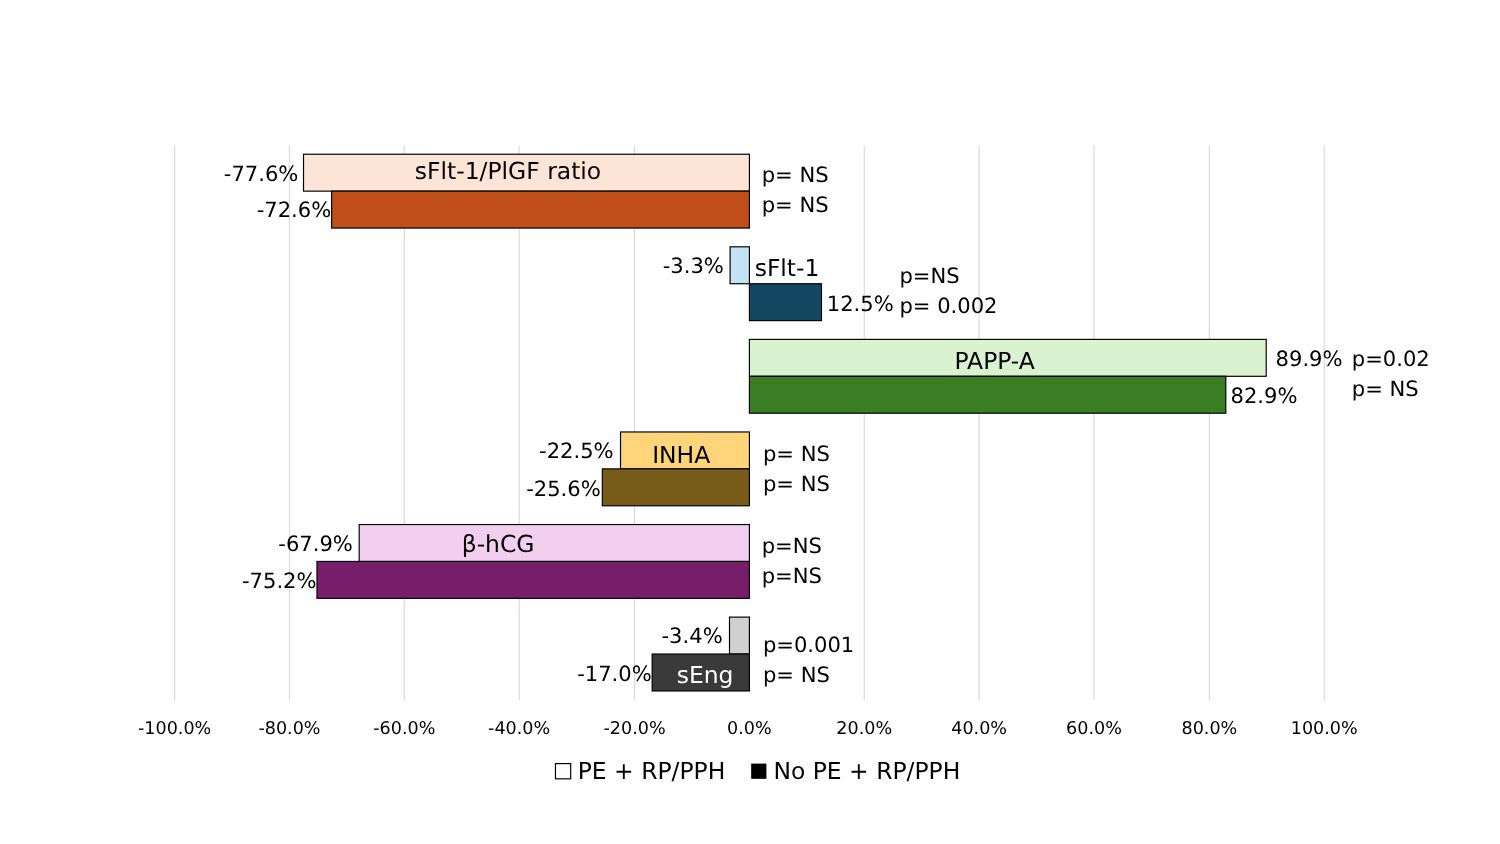sFlt-1/PlGF ratio
-77.6%
-72.6%
p= NS
p= NS
-3.3%
sFlt-1
12.5%
p=NS
p= 0.002
PAPP-A
89.9%
82.9%
p=0.02
p= NS
INHA
-22.5%
-25.6%
p= NS
p= NS
β-hCG
-67.9%
-75.2%
p=NS
p=NS
-3.4%
-17.0%
sEng
p=0.001
p= NS
-100.0%
-80.0%
-60.0%
-40.0%
-20.0%
0.0%
20.0%
40.0%
60.0%
80.0%
100.0%
PE + RP/PPH
No PE + RP/PPH